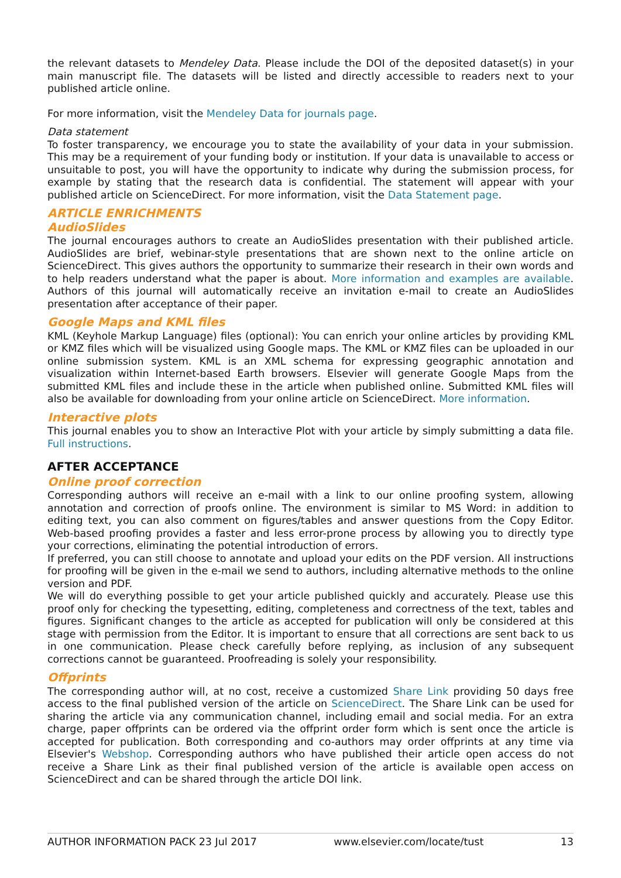the relevant datasets to Mendeley Data. Please include the DOI of the deposited dataset(s) in your main manuscript file. The datasets will be listed and directly accessible to readers next to your published article online.
For more information, visit the Mendeley Data for journals page.
Data statement
To foster transparency, we encourage you to state the availability of your data in your submission. This may be a requirement of your funding body or institution. If your data is unavailable to access or unsuitable to post, you will have the opportunity to indicate why during the submission process, for example by stating that the research data is confidential. The statement will appear with your published article on ScienceDirect. For more information, visit the Data Statement page.
ARTICLE ENRICHMENTS
AudioSlides
The journal encourages authors to create an AudioSlides presentation with their published article. AudioSlides are brief, webinar-style presentations that are shown next to the online article on ScienceDirect. This gives authors the opportunity to summarize their research in their own words and to help readers understand what the paper is about. More information and examples are available. Authors of this journal will automatically receive an invitation e-mail to create an AudioSlides presentation after acceptance of their paper.
Google Maps and KML files
KML (Keyhole Markup Language) files (optional): You can enrich your online articles by providing KML or KMZ files which will be visualized using Google maps. The KML or KMZ files can be uploaded in our online submission system. KML is an XML schema for expressing geographic annotation and visualization within Internet-based Earth browsers. Elsevier will generate Google Maps from the submitted KML files and include these in the article when published online. Submitted KML files will also be available for downloading from your online article on ScienceDirect. More information.
Interactive plots
This journal enables you to show an Interactive Plot with your article by simply submitting a data file. Full instructions.
AFTER ACCEPTANCE
Online proof correction
Corresponding authors will receive an e-mail with a link to our online proofing system, allowing annotation and correction of proofs online. The environment is similar to MS Word: in addition to editing text, you can also comment on figures/tables and answer questions from the Copy Editor. Web-based proofing provides a faster and less error-prone process by allowing you to directly type your corrections, eliminating the potential introduction of errors.
If preferred, you can still choose to annotate and upload your edits on the PDF version. All instructions for proofing will be given in the e-mail we send to authors, including alternative methods to the online version and PDF.
We will do everything possible to get your article published quickly and accurately. Please use this proof only for checking the typesetting, editing, completeness and correctness of the text, tables and figures. Significant changes to the article as accepted for publication will only be considered at this stage with permission from the Editor. It is important to ensure that all corrections are sent back to us in one communication. Please check carefully before replying, as inclusion of any subsequent corrections cannot be guaranteed. Proofreading is solely your responsibility.
Offprints
The corresponding author will, at no cost, receive a customized Share Link providing 50 days free access to the final published version of the article on ScienceDirect. The Share Link can be used for sharing the article via any communication channel, including email and social media. For an extra charge, paper offprints can be ordered via the offprint order form which is sent once the article is accepted for publication. Both corresponding and co-authors may order offprints at any time via Elsevier's Webshop. Corresponding authors who have published their article open access do not receive a Share Link as their final published version of the article is available open access on ScienceDirect and can be shared through the article DOI link.
AUTHOR INFORMATION PACK 23 Jul 2017 www.elsevier.com/locate/tust 13